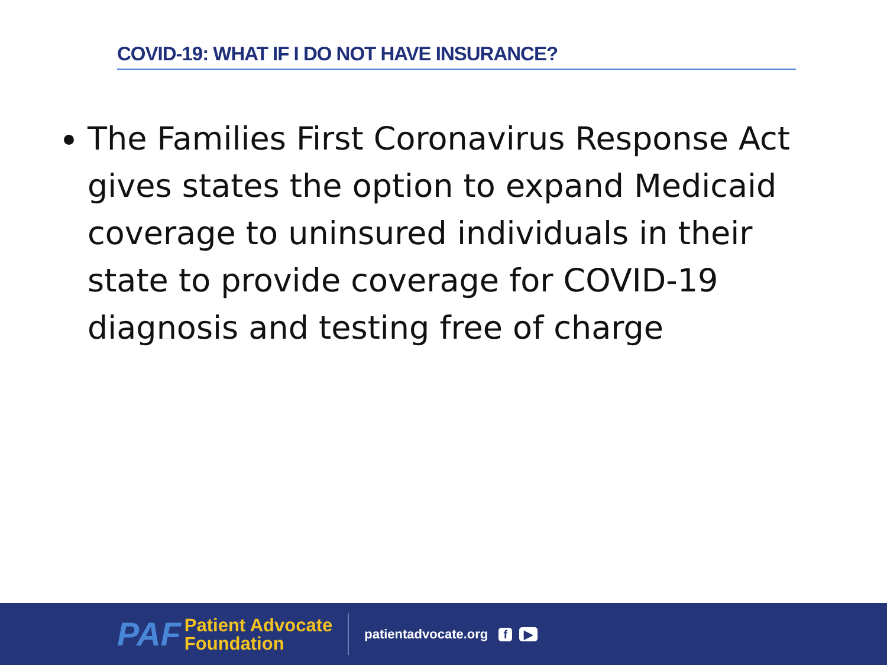COVID-19: WHAT IF I DO NOT HAVE INSURANCE?
The Families First Coronavirus Response Act gives states the option to expand Medicaid coverage to uninsured individuals in their state to provide coverage for COVID-19 diagnosis and testing free of charge
PAF
Patient Advocate
Foundation
patientadvocate.org f ▶